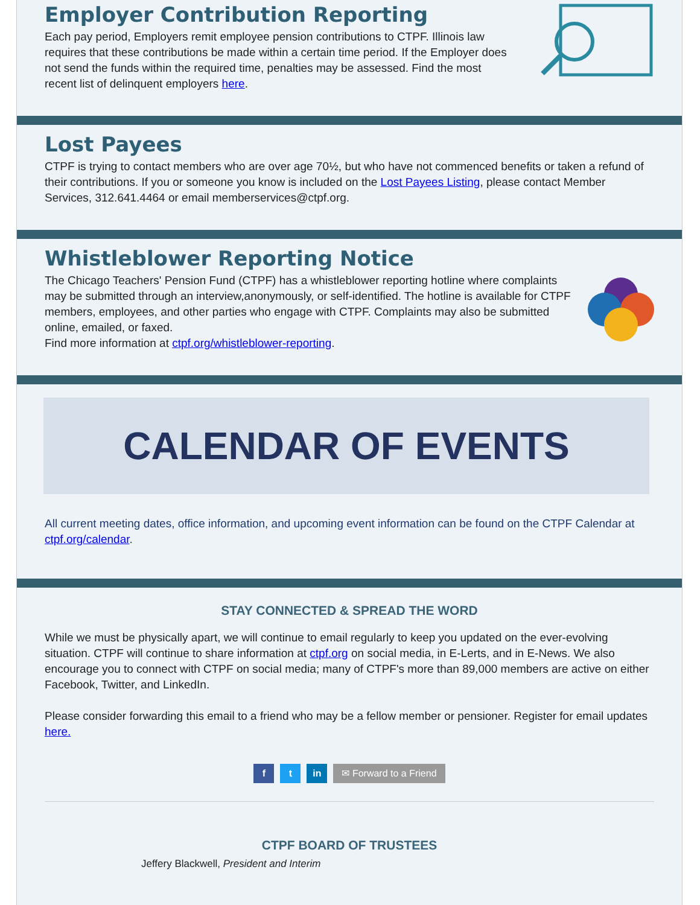Employer Contribution Reporting
Each pay period, Employers remit employee pension contributions to CTPF. Illinois law requires that these contributions be made within a certain time period. If the Employer does not send the funds within the required time, penalties may be assessed. Find the most recent list of delinquent employers here.
Lost Payees
CTPF is trying to contact members who are over age 70½, but who have not commenced benefits or taken a refund of their contributions. If you or someone you know is included on the Lost Payees Listing, please contact Member Services, 312.641.4464 or email memberservices@ctpf.org.
Whistleblower Reporting Notice
The Chicago Teachers' Pension Fund (CTPF) has a whistleblower reporting hotline where complaints
may be submitted through an interview,anonymously, or self-identified. The hotline is available for CTPF members, employees, and other parties who engage with CTPF. Complaints may also be submitted online, emailed, or faxed.
Find more information at ctpf.org/whistleblower-reporting.
CALENDAR OF EVENTS
All current meeting dates, office information, and upcoming event information can be found on the CTPF Calendar at ctpf.org/calendar.
STAY CONNECTED & SPREAD THE WORD
While we must be physically apart, we will continue to email regularly to keep you updated on the ever-evolving situation. CTPF will continue to share information at ctpf.org on social media, in E-Lerts, and in E-News. We also encourage you to connect with CTPF on social media; many of CTPF's more than 89,000 members are active on either Facebook, Twitter, and LinkedIn.
Please consider forwarding this email to a friend who may be a fellow member or pensioner. Register for email updates here.
f t in
✉ Forward to a Friend
CTPF BOARD OF TRUSTEES
Jeffery Blackwell, President and Interim